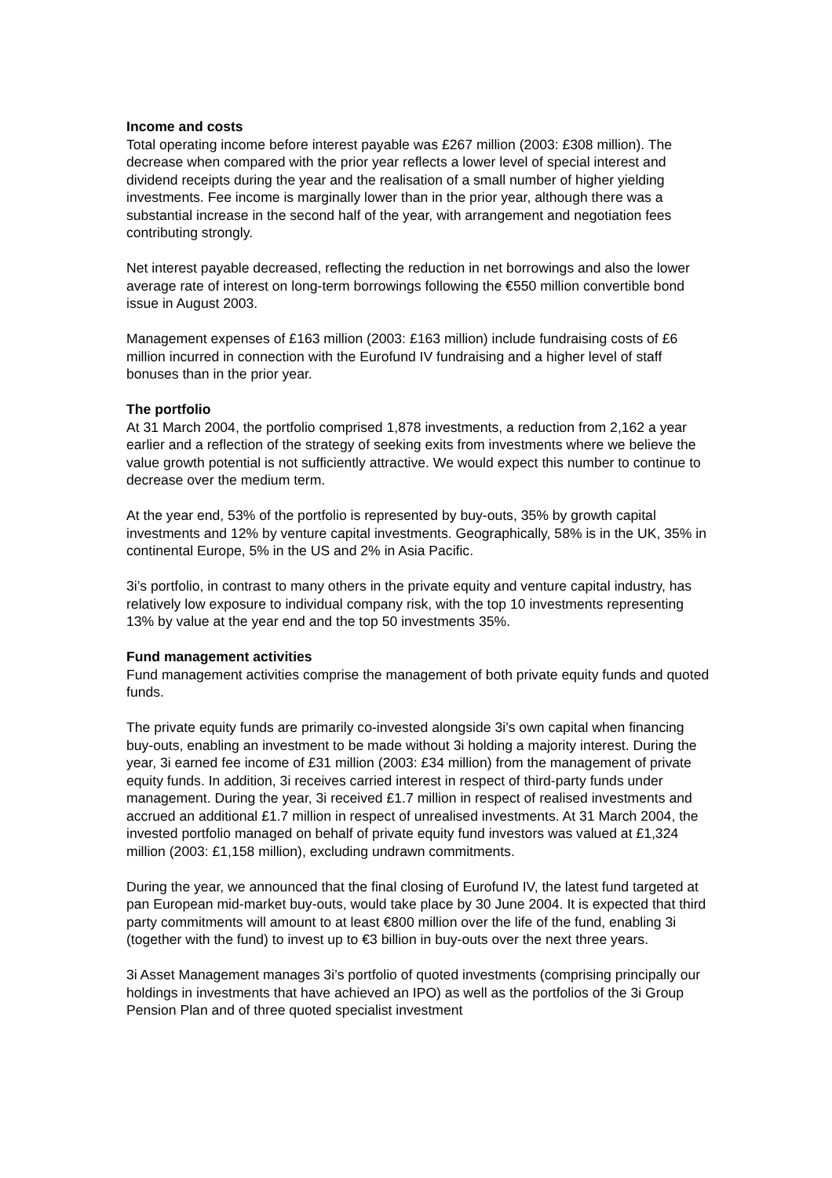Income and costs
Total operating income before interest payable was £267 million (2003: £308 million). The decrease when compared with the prior year reflects a lower level of special interest and dividend receipts during the year and the realisation of a small number of higher yielding investments. Fee income is marginally lower than in the prior year, although there was a substantial increase in the second half of the year, with arrangement and negotiation fees contributing strongly.
Net interest payable decreased, reflecting the reduction in net borrowings and also the lower average rate of interest on long-term borrowings following the €550 million convertible bond issue in August 2003.
Management expenses of £163 million (2003: £163 million) include fundraising costs of £6 million incurred in connection with the Eurofund IV fundraising and a higher level of staff bonuses than in the prior year.
The portfolio
At 31 March 2004, the portfolio comprised 1,878 investments, a reduction from 2,162 a year earlier and a reflection of the strategy of seeking exits from investments where we believe the value growth potential is not sufficiently attractive. We would expect this number to continue to decrease over the medium term.
At the year end, 53% of the portfolio is represented by buy-outs, 35% by growth capital investments and 12% by venture capital investments. Geographically, 58% is in the UK, 35% in continental Europe, 5% in the US and 2% in Asia Pacific.
3i’s portfolio, in contrast to many others in the private equity and venture capital industry, has relatively low exposure to individual company risk, with the top 10 investments representing 13% by value at the year end and the top 50 investments 35%.
Fund management activities
Fund management activities comprise the management of both private equity funds and quoted funds.
The private equity funds are primarily co-invested alongside 3i’s own capital when financing buy-outs, enabling an investment to be made without 3i holding a majority interest. During the year, 3i earned fee income of £31 million (2003: £34 million) from the management of private equity funds. In addition, 3i receives carried interest in respect of third-party funds under management. During the year, 3i received £1.7 million in respect of realised investments and accrued an additional £1.7 million in respect of unrealised investments. At 31 March 2004, the invested portfolio managed on behalf of private equity fund investors was valued at £1,324 million (2003: £1,158 million), excluding undrawn commitments.
During the year, we announced that the final closing of Eurofund IV, the latest fund targeted at pan European mid-market buy-outs, would take place by 30 June 2004. It is expected that third party commitments will amount to at least €800 million over the life of the fund, enabling 3i (together with the fund) to invest up to €3 billion in buy-outs over the next three years.
3i Asset Management manages 3i’s portfolio of quoted investments (comprising principally our holdings in investments that have achieved an IPO) as well as the portfolios of the 3i Group Pension Plan and of three quoted specialist investment